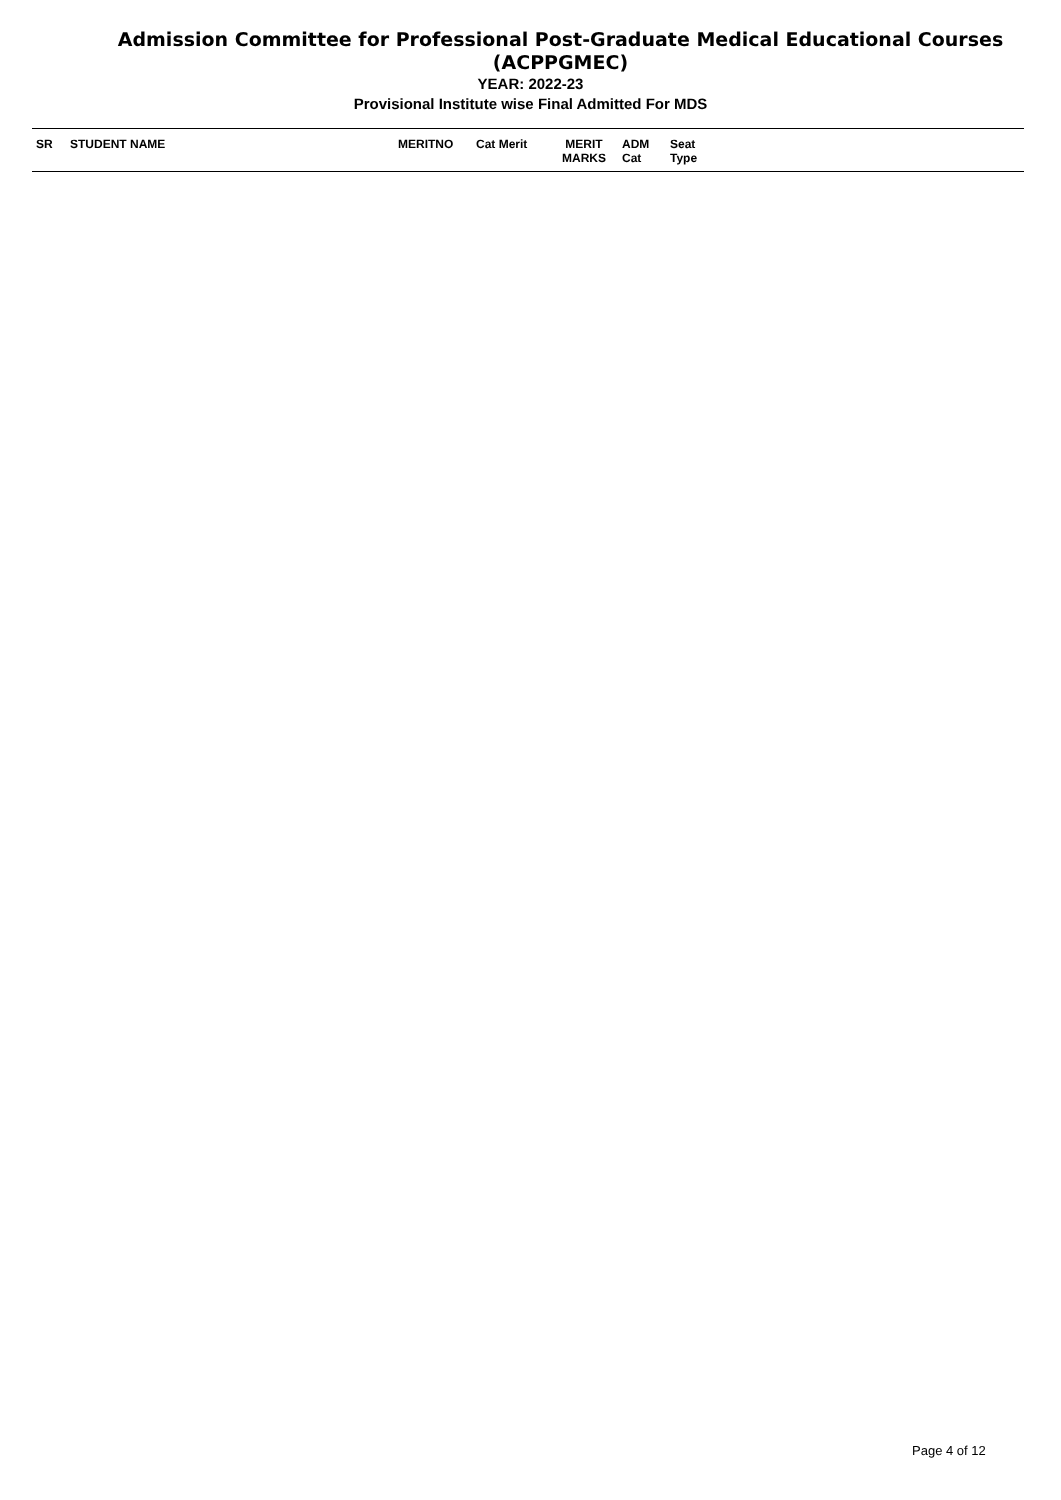Admission Committee for Professional Post-Graduate Medical Educational Courses
(ACPPGMEC)
YEAR: 2022-23
Provisional Institute wise Final Admitted For MDS
| SR | STUDENT NAME | MERITNO | Cat Merit | MERIT MARKS | ADM Cat | Seat Type |
| --- | --- | --- | --- | --- | --- | --- |
Page 4 of 12